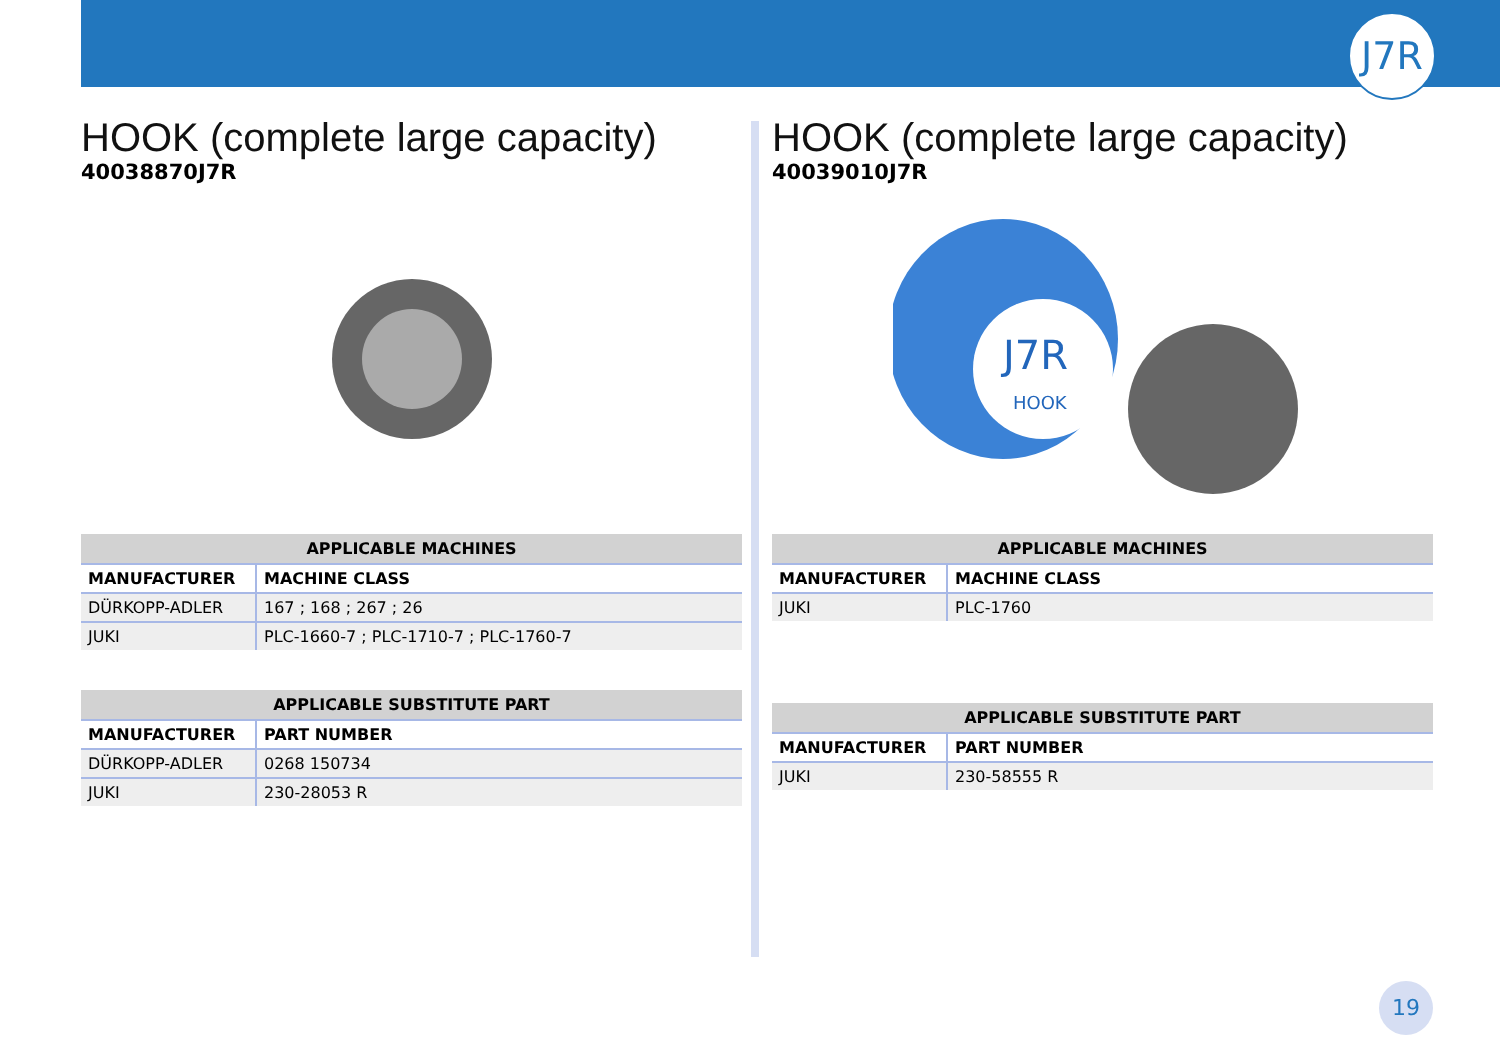J7R
HOOK (complete large capacity)
40038870J7R
| APPLICABLE MACHINES | |
| --- | --- |
| MANUFACTURER | MACHINE CLASS |
| DÜRKOPP-ADLER | 167 ; 168 ; 267 ; 26 |
| JUKI | PLC-1660-7 ; PLC-1710-7 ; PLC-1760-7 |
| APPLICABLE SUBSTITUTE PART | |
| --- | --- |
| MANUFACTURER | PART NUMBER |
| DÜRKOPP-ADLER | 0268 150734 |
| JUKI | 230-28053 R |
HOOK (complete large capacity)
40039010J7R
J7R
HOOK
| APPLICABLE MACHINES | |
| --- | --- |
| MANUFACTURER | MACHINE CLASS |
| JUKI | PLC-1760 |
| APPLICABLE SUBSTITUTE PART | |
| --- | --- |
| MANUFACTURER | PART NUMBER |
| JUKI | 230-58555 R |
19